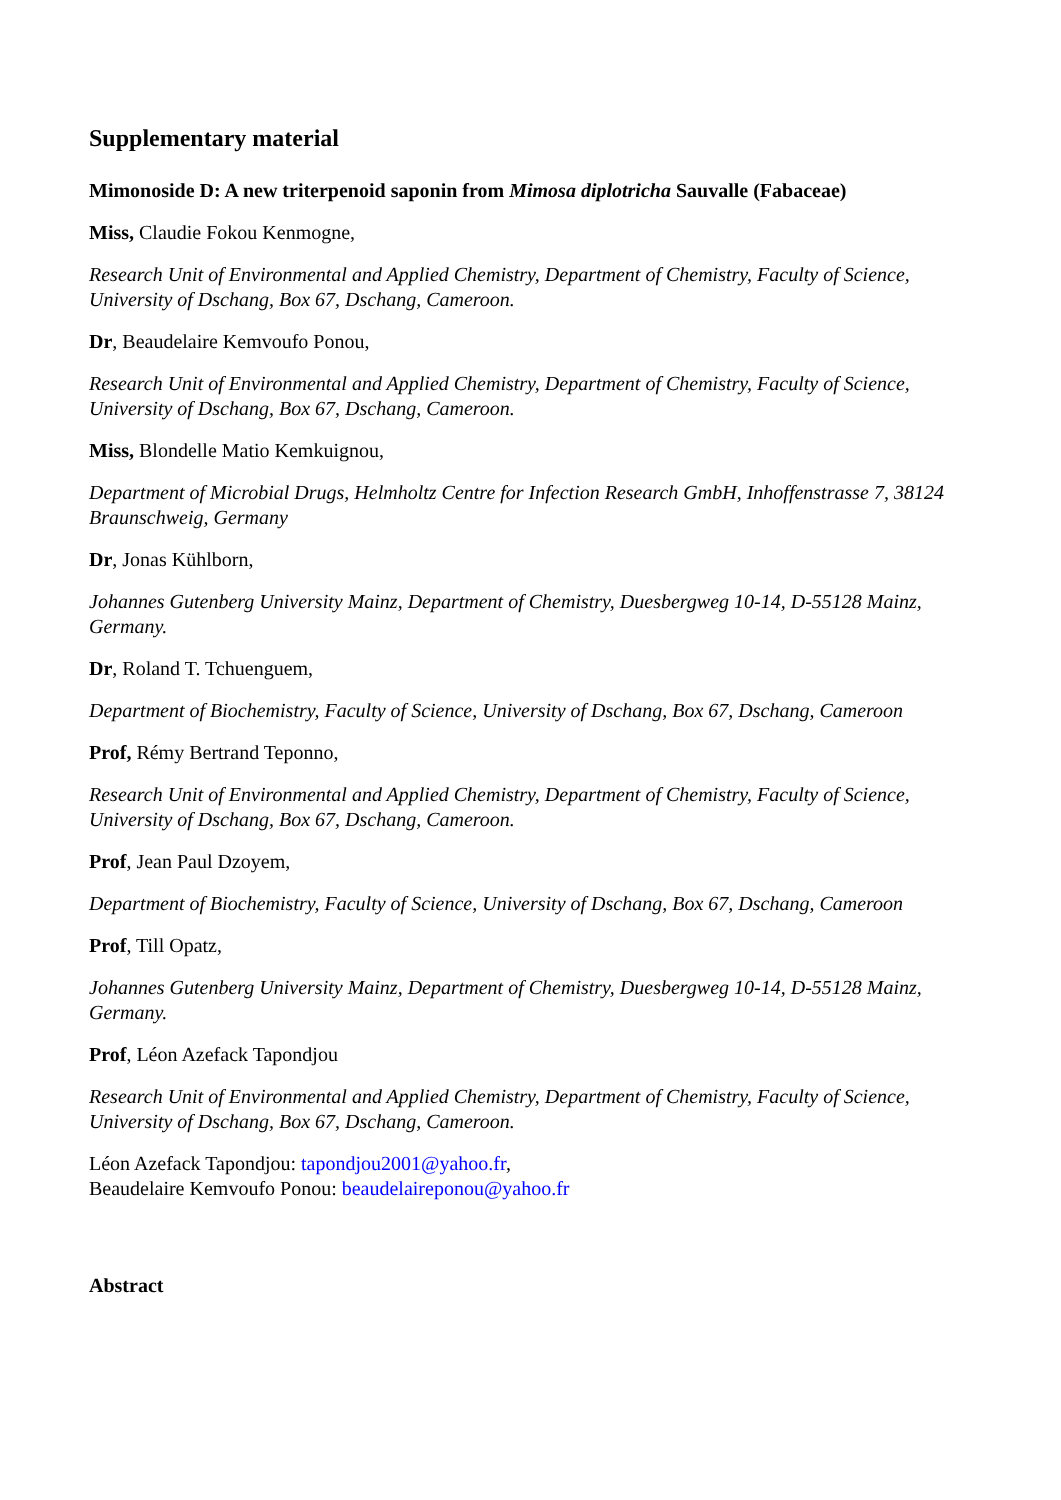Supplementary material
Mimonoside D: A new triterpenoid saponin from Mimosa diplotricha Sauvalle (Fabaceae)
Miss, Claudie Fokou Kenmogne,
Research Unit of Environmental and Applied Chemistry, Department of Chemistry, Faculty of Science, University of Dschang, Box 67, Dschang, Cameroon.
Dr, Beaudelaire Kemvoufo Ponou,
Research Unit of Environmental and Applied Chemistry, Department of Chemistry, Faculty of Science, University of Dschang, Box 67, Dschang, Cameroon.
Miss, Blondelle Matio Kemkuignou,
Department of Microbial Drugs, Helmholtz Centre for Infection Research GmbH, Inhoffenstrasse 7, 38124 Braunschweig, Germany
Dr, Jonas Kühlborn,
Johannes Gutenberg University Mainz, Department of Chemistry, Duesbergweg 10-14, D-55128 Mainz, Germany.
Dr, Roland T. Tchuenguem,
Department of Biochemistry, Faculty of Science, University of Dschang, Box 67, Dschang, Cameroon
Prof, Rémy Bertrand Teponno,
Research Unit of Environmental and Applied Chemistry, Department of Chemistry, Faculty of Science, University of Dschang, Box 67, Dschang, Cameroon.
Prof, Jean Paul Dzoyem,
Department of Biochemistry, Faculty of Science, University of Dschang, Box 67, Dschang, Cameroon
Prof, Till Opatz,
Johannes Gutenberg University Mainz, Department of Chemistry, Duesbergweg 10-14, D-55128 Mainz, Germany.
Prof, Léon Azefack Tapondjou
Research Unit of Environmental and Applied Chemistry, Department of Chemistry, Faculty of Science, University of Dschang, Box 67, Dschang, Cameroon.
Léon Azefack Tapondjou: tapondjou2001@yahoo.fr,
Beaudelaire Kemvoufo Ponou: beaudelaireponou@yahoo.fr
Abstract